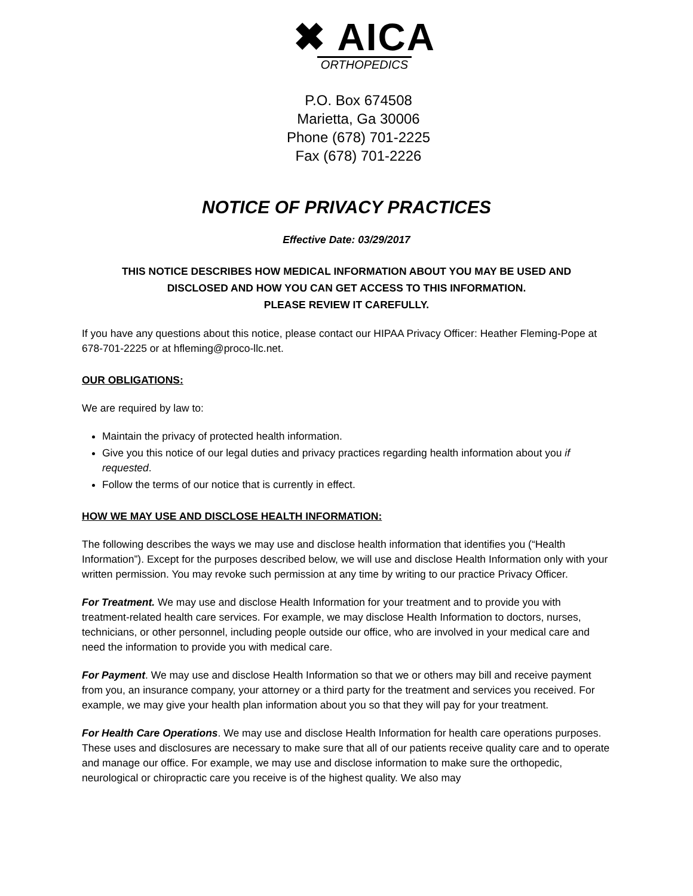✖ AICA
ORTHOPEDICS
P.O. Box 674508
Marietta, Ga 30006
Phone (678) 701-2225
Fax (678) 701-2226
NOTICE OF PRIVACY PRACTICES
Effective Date: 03/29/2017
THIS NOTICE DESCRIBES HOW MEDICAL INFORMATION ABOUT YOU MAY BE USED AND
DISCLOSED AND HOW YOU CAN GET ACCESS TO THIS INFORMATION.
PLEASE REVIEW IT CAREFULLY.
If you have any questions about this notice, please contact our HIPAA Privacy Officer: Heather Fleming-Pope at 678-701-2225 or at hfleming@proco-llc.net.
OUR OBLIGATIONS:
We are required by law to:
Maintain the privacy of protected health information.
Give you this notice of our legal duties and privacy practices regarding health information about you if requested.
Follow the terms of our notice that is currently in effect.
HOW WE MAY USE AND DISCLOSE HEALTH INFORMATION:
The following describes the ways we may use and disclose health information that identifies you (“Health Information”). Except for the purposes described below, we will use and disclose Health Information only with your written permission. You may revoke such permission at any time by writing to our practice Privacy Officer.
For Treatment. We may use and disclose Health Information for your treatment and to provide you with treatment-related health care services. For example, we may disclose Health Information to doctors, nurses, technicians, or other personnel, including people outside our office, who are involved in your medical care and need the information to provide you with medical care.
For Payment. We may use and disclose Health Information so that we or others may bill and receive payment from you, an insurance company, your attorney or a third party for the treatment and services you received. For example, we may give your health plan information about you so that they will pay for your treatment.
For Health Care Operations. We may use and disclose Health Information for health care operations purposes. These uses and disclosures are necessary to make sure that all of our patients receive quality care and to operate and manage our office. For example, we may use and disclose information to make sure the orthopedic, neurological or chiropractic care you receive is of the highest quality. We also may